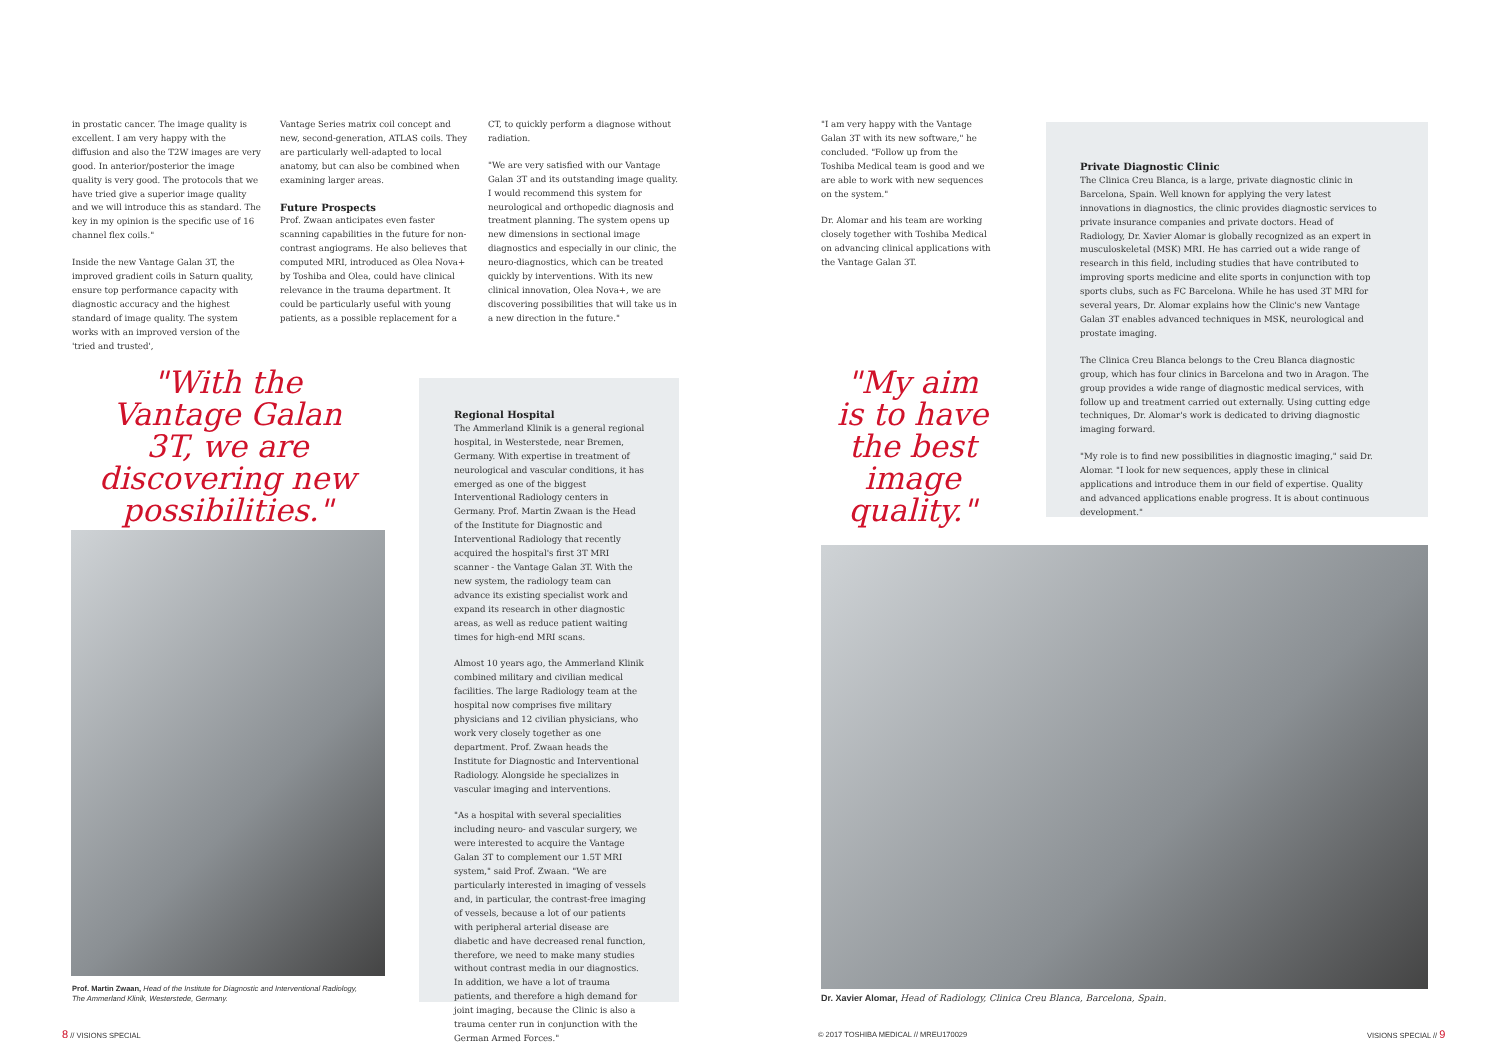in prostatic cancer. The image quality is excellent. I am very happy with the diffusion and also the T2W images are very good. In anterior/posterior the image quality is very good. The protocols that we have tried give a superior image quality and we will introduce this as standard. The key in my opinion is the specific use of 16 channel flex coils."
Inside the new Vantage Galan 3T, the improved gradient coils in Saturn quality, ensure top performance capacity with diagnostic accuracy and the highest standard of image quality. The system works with an improved version of the 'tried and trusted',
Vantage Series matrix coil concept and new, second-generation, ATLAS coils. They are particularly well-adapted to local anatomy, but can also be combined when examining larger areas.
Future Prospects
Prof. Zwaan anticipates even faster scanning capabilities in the future for non-contrast angiograms. He also believes that computed MRI, introduced as Olea Nova+ by Toshiba and Olea, could have clinical relevance in the trauma department. It could be particularly useful with young patients, as a possible replacement for a
CT, to quickly perform a diagnose without radiation.
"We are very satisfied with our Vantage Galan 3T and its outstanding image quality. I would recommend this system for neurological and orthopedic diagnosis and treatment planning. The system opens up new dimensions in sectional image diagnostics and especially in our clinic, the neuro-diagnostics, which can be treated quickly by interventions. With its new clinical innovation, Olea Nova+, we are discovering possibilities that will take us in a new direction in the future."
"With the Vantage Galan 3T, we are discovering new possibilities."
Prof. Martin Zwaan, Head of the Institute for Diagnostic and Interventional Radiology, The Ammerland Klinik, Westerstede, Germany.
Regional Hospital
The Ammerland Klinik is a general regional hospital, in Westerstede, near Bremen, Germany. With expertise in treatment of neurological and vascular conditions, it has emerged as one of the biggest Interventional Radiology centers in Germany. Prof. Martin Zwaan is the Head of the Institute for Diagnostic and Interventional Radiology that recently acquired the hospital's first 3T MRI scanner - the Vantage Galan 3T. With the new system, the radiology team can advance its existing specialist work and expand its research in other diagnostic areas, as well as reduce patient waiting times for high-end MRI scans.
Almost 10 years ago, the Ammerland Klinik combined military and civilian medical facilities. The large Radiology team at the hospital now comprises five military physicians and 12 civilian physicians, who work very closely together as one department. Prof. Zwaan heads the Institute for Diagnostic and Interventional Radiology. Alongside he specializes in vascular imaging and interventions.
"As a hospital with several specialities including neuro- and vascular surgery, we were interested to acquire the Vantage Galan 3T to complement our 1.5T MRI system," said Prof. Zwaan. "We are particularly interested in imaging of vessels and, in particular, the contrast-free imaging of vessels, because a lot of our patients with peripheral arterial disease are diabetic and have decreased renal function, therefore, we need to make many studies without contrast media in our diagnostics. In addition, we have a lot of trauma patients, and therefore a high demand for joint imaging, because the Clinic is also a trauma center run in conjunction with the German Armed Forces."
"I am very happy with the Vantage Galan 3T with its new software," he concluded. "Follow up from the Toshiba Medical team is good and we are able to work with new sequences on the system."
Dr. Alomar and his team are working closely together with Toshiba Medical on advancing clinical applications with the Vantage Galan 3T.
"My aim is to have the best image quality."
Private Diagnostic Clinic
The Clinica Creu Blanca, is a large, private diagnostic clinic in Barcelona, Spain. Well known for applying the very latest innovations in diagnostics, the clinic provides diagnostic services to private insurance companies and private doctors. Head of Radiology, Dr. Xavier Alomar is globally recognized as an expert in musculoskeletal (MSK) MRI. He has carried out a wide range of research in this field, including studies that have contributed to improving sports medicine and elite sports in conjunction with top sports clubs, such as FC Barcelona. While he has used 3T MRI for several years, Dr. Alomar explains how the Clinic's new Vantage Galan 3T enables advanced techniques in MSK, neurological and prostate imaging.
The Clinica Creu Blanca belongs to the Creu Blanca diagnostic group, which has four clinics in Barcelona and two in Aragon. The group provides a wide range of diagnostic medical services, with follow up and treatment carried out externally. Using cutting edge techniques, Dr. Alomar's work is dedicated to driving diagnostic imaging forward.
"My role is to find new possibilities in diagnostic imaging," said Dr. Alomar. "I look for new sequences, apply these in clinical applications and introduce them in our field of expertise. Quality and advanced applications enable progress. It is about continuous development."
Dr. Xavier Alomar, Head of Radiology, Clinica Creu Blanca, Barcelona, Spain.
8 // VISIONS SPECIAL
© 2017 TOSHIBA MEDICAL // MREU170029
VISIONS SPECIAL // 9